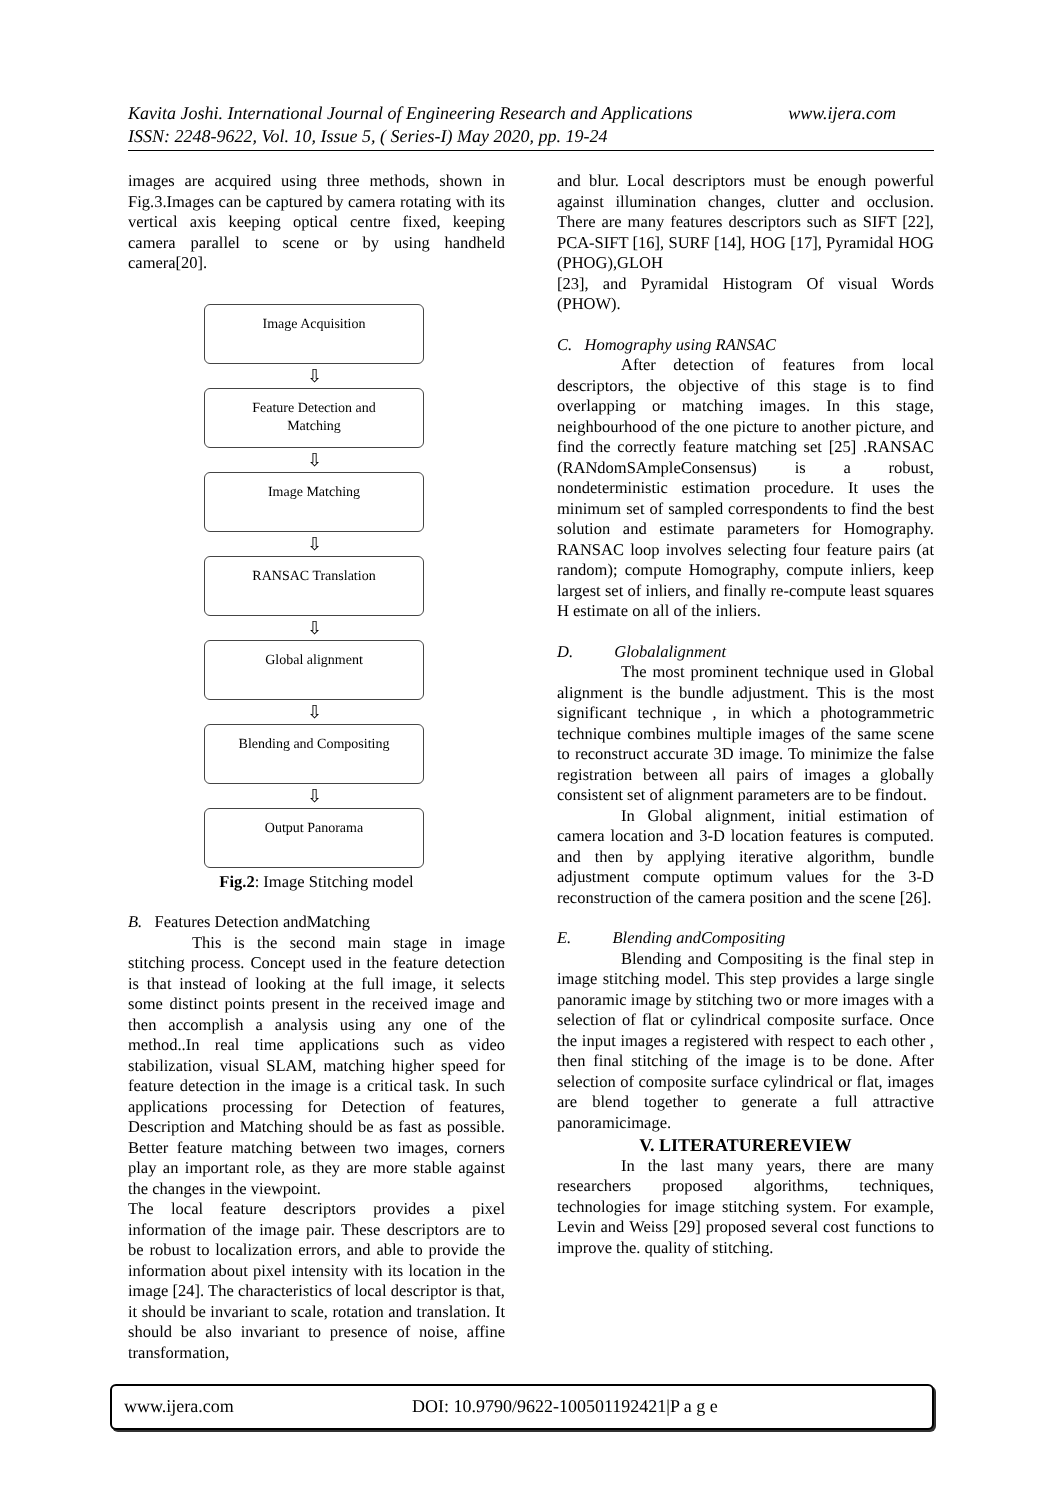www.ijera.com Kavita Joshi. International Journal of Engineering Research and Applications
ISSN: 2248-9622, Vol. 10, Issue 5, ( Series-I) May 2020, pp. 19-24
images are acquired using three methods, shown in Fig.3.Images can be captured by camera rotating with its vertical axis keeping optical centre fixed, keeping camera parallel to scene or by using handheld camera[20].
Image Acquisition
⇩
Feature Detection and
Matching
⇩
Image Matching
⇩
RANSAC Translation
⇩
Global alignment
⇩
Blending and Compositing
⇩
Output Panorama
Fig.2: Image Stitching model
B. Features Detection andMatching
This is the second main stage in image stitching process. Concept used in the feature detection is that instead of looking at the full image, it selects some distinct points present in the received image and then accomplish a analysis using any one of the method..In real time applications such as video stabilization, visual SLAM, matching higher speed for feature detection in the image is a critical task. In such applications processing for Detection of features, Description and Matching should be as fast as possible. Better feature matching between two images, corners play an important role, as they are more stable against the changes in the viewpoint.
The local feature descriptors provides a pixel information of the image pair. These descriptors are to be robust to localization errors, and able to provide the information about pixel intensity with its location in the image [24]. The characteristics of local descriptor is that, it should be invariant to scale, rotation and translation. It should be also invariant to presence of noise, affine transformation,
and blur. Local descriptors must be enough powerful against illumination changes, clutter and occlusion. There are many features descriptors such as SIFT [22], PCA-SIFT [16], SURF [14], HOG [17], Pyramidal HOG (PHOG),GLOH
[23], and Pyramidal Histogram Of visual Words (PHOW).
C. Homography using RANSAC
After detection of features from local descriptors, the objective of this stage is to find overlapping or matching images. In this stage, neighbourhood of the one picture to another picture, and find the correctly feature matching set [25] .RANSAC (RANdomSAmpleConsensus) is a robust, nondeterministic estimation procedure. It uses the minimum set of sampled correspondents to find the best solution and estimate parameters for Homography. RANSAC loop involves selecting four feature pairs (at random); compute Homography, compute inliers, keep largest set of inliers, and finally re-compute least squares H estimate on all of the inliers.
D. Globalalignment
The most prominent technique used in Global alignment is the bundle adjustment. This is the most significant technique , in which a photogrammetric technique combines multiple images of the same scene to reconstruct accurate 3D image. To minimize the false registration between all pairs of images a globally consistent set of alignment parameters are to be findout.
In Global alignment, initial estimation of camera location and 3-D location features is computed. and then by applying iterative algorithm, bundle adjustment compute optimum values for the 3-D reconstruction of the camera position and the scene [26].
E. Blending andCompositing
Blending and Compositing is the final step in image stitching model. This step provides a large single panoramic image by stitching two or more images with a selection of flat or cylindrical composite surface. Once the input images a registered with respect to each other , then final stitching of the image is to be done. After selection of composite surface cylindrical or flat, images are blend together to generate a full attractive panoramicimage.
V. LITERATUREREVIEW
In the last many years, there are many researchers proposed algorithms, techniques, technologies for image stitching system. For example, Levin and Weiss [29] proposed several cost functions to improve the. quality of stitching.
www.ijera.com DOI: 10.9790/9622-100501192421|P a g e